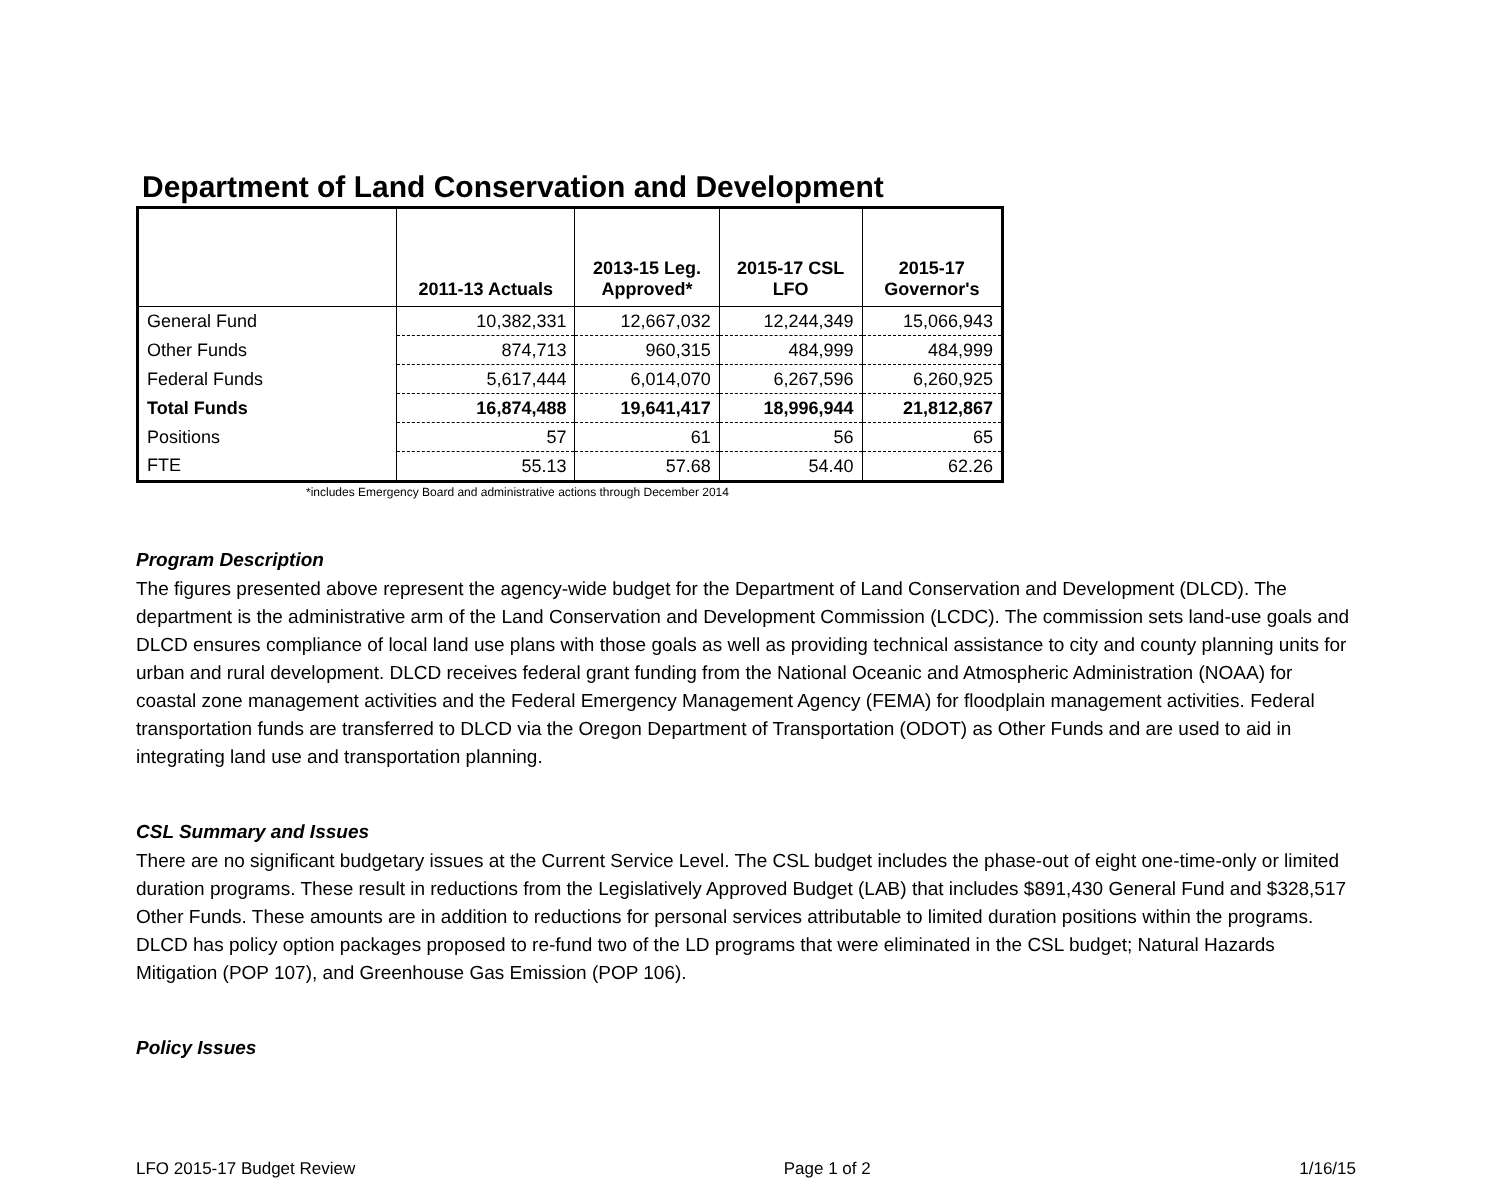Department of Land Conservation and Development
| | 2011-13 Actuals | 2013-15 Leg. Approved* | 2015-17 CSL LFO | 2015-17 Governor's |
| --- | --- | --- | --- | --- |
| General Fund | 10,382,331 | 12,667,032 | 12,244,349 | 15,066,943 |
| Other Funds | 874,713 | 960,315 | 484,999 | 484,999 |
| Federal Funds | 5,617,444 | 6,014,070 | 6,267,596 | 6,260,925 |
| Total Funds | 16,874,488 | 19,641,417 | 18,996,944 | 21,812,867 |
| Positions | 57 | 61 | 56 | 65 |
| FTE | 55.13 | 57.68 | 54.40 | 62.26 |
*includes Emergency Board and administrative actions through December 2014
Program Description
The figures presented above represent the agency-wide budget for the Department of Land Conservation and Development (DLCD). The department is the administrative arm of the Land Conservation and Development Commission (LCDC). The commission sets land-use goals and DLCD ensures compliance of local land use plans with those goals as well as providing technical assistance to city and county planning units for urban and rural development. DLCD receives federal grant funding from the National Oceanic and Atmospheric Administration (NOAA) for coastal zone management activities and the Federal Emergency Management Agency (FEMA) for floodplain management activities. Federal transportation funds are transferred to DLCD via the Oregon Department of Transportation (ODOT) as Other Funds and are used to aid in integrating land use and transportation planning.
CSL Summary and Issues
There are no significant budgetary issues at the Current Service Level. The CSL budget includes the phase-out of eight one-time-only or limited duration programs. These result in reductions from the Legislatively Approved Budget (LAB) that includes $891,430 General Fund and $328,517 Other Funds. These amounts are in addition to reductions for personal services attributable to limited duration positions within the programs. DLCD has policy option packages proposed to re-fund two of the LD programs that were eliminated in the CSL budget; Natural Hazards Mitigation (POP 107), and Greenhouse Gas Emission (POP 106).
Policy Issues
LFO 2015-17 Budget Review Page 1 of 2 1/16/15